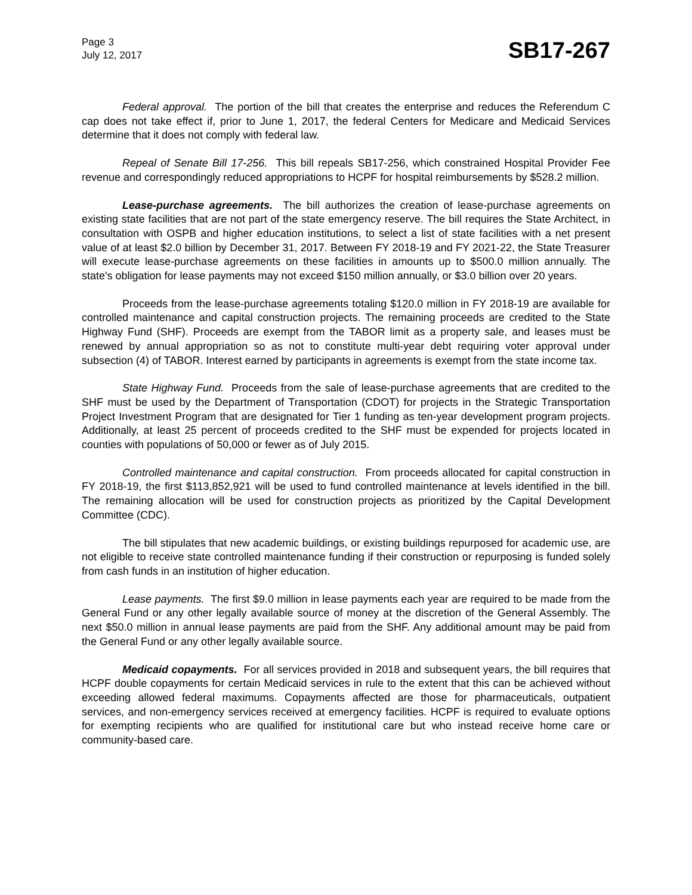Page 3
July 12, 2017
SB17-267
Federal approval. The portion of the bill that creates the enterprise and reduces the Referendum C cap does not take effect if, prior to June 1, 2017, the federal Centers for Medicare and Medicaid Services determine that it does not comply with federal law.
Repeal of Senate Bill 17-256. This bill repeals SB17-256, which constrained Hospital Provider Fee revenue and correspondingly reduced appropriations to HCPF for hospital reimbursements by $528.2 million.
Lease-purchase agreements. The bill authorizes the creation of lease-purchase agreements on existing state facilities that are not part of the state emergency reserve. The bill requires the State Architect, in consultation with OSPB and higher education institutions, to select a list of state facilities with a net present value of at least $2.0 billion by December 31, 2017. Between FY 2018-19 and FY 2021-22, the State Treasurer will execute lease-purchase agreements on these facilities in amounts up to $500.0 million annually. The state's obligation for lease payments may not exceed $150 million annually, or $3.0 billion over 20 years.
Proceeds from the lease-purchase agreements totaling $120.0 million in FY 2018-19 are available for controlled maintenance and capital construction projects. The remaining proceeds are credited to the State Highway Fund (SHF). Proceeds are exempt from the TABOR limit as a property sale, and leases must be renewed by annual appropriation so as not to constitute multi-year debt requiring voter approval under subsection (4) of TABOR. Interest earned by participants in agreements is exempt from the state income tax.
State Highway Fund. Proceeds from the sale of lease-purchase agreements that are credited to the SHF must be used by the Department of Transportation (CDOT) for projects in the Strategic Transportation Project Investment Program that are designated for Tier 1 funding as ten-year development program projects. Additionally, at least 25 percent of proceeds credited to the SHF must be expended for projects located in counties with populations of 50,000 or fewer as of July 2015.
Controlled maintenance and capital construction. From proceeds allocated for capital construction in FY 2018-19, the first $113,852,921 will be used to fund controlled maintenance at levels identified in the bill. The remaining allocation will be used for construction projects as prioritized by the Capital Development Committee (CDC).
The bill stipulates that new academic buildings, or existing buildings repurposed for academic use, are not eligible to receive state controlled maintenance funding if their construction or repurposing is funded solely from cash funds in an institution of higher education.
Lease payments. The first $9.0 million in lease payments each year are required to be made from the General Fund or any other legally available source of money at the discretion of the General Assembly. The next $50.0 million in annual lease payments are paid from the SHF. Any additional amount may be paid from the General Fund or any other legally available source.
Medicaid copayments. For all services provided in 2018 and subsequent years, the bill requires that HCPF double copayments for certain Medicaid services in rule to the extent that this can be achieved without exceeding allowed federal maximums. Copayments affected are those for pharmaceuticals, outpatient services, and non-emergency services received at emergency facilities. HCPF is required to evaluate options for exempting recipients who are qualified for institutional care but who instead receive home care or community-based care.